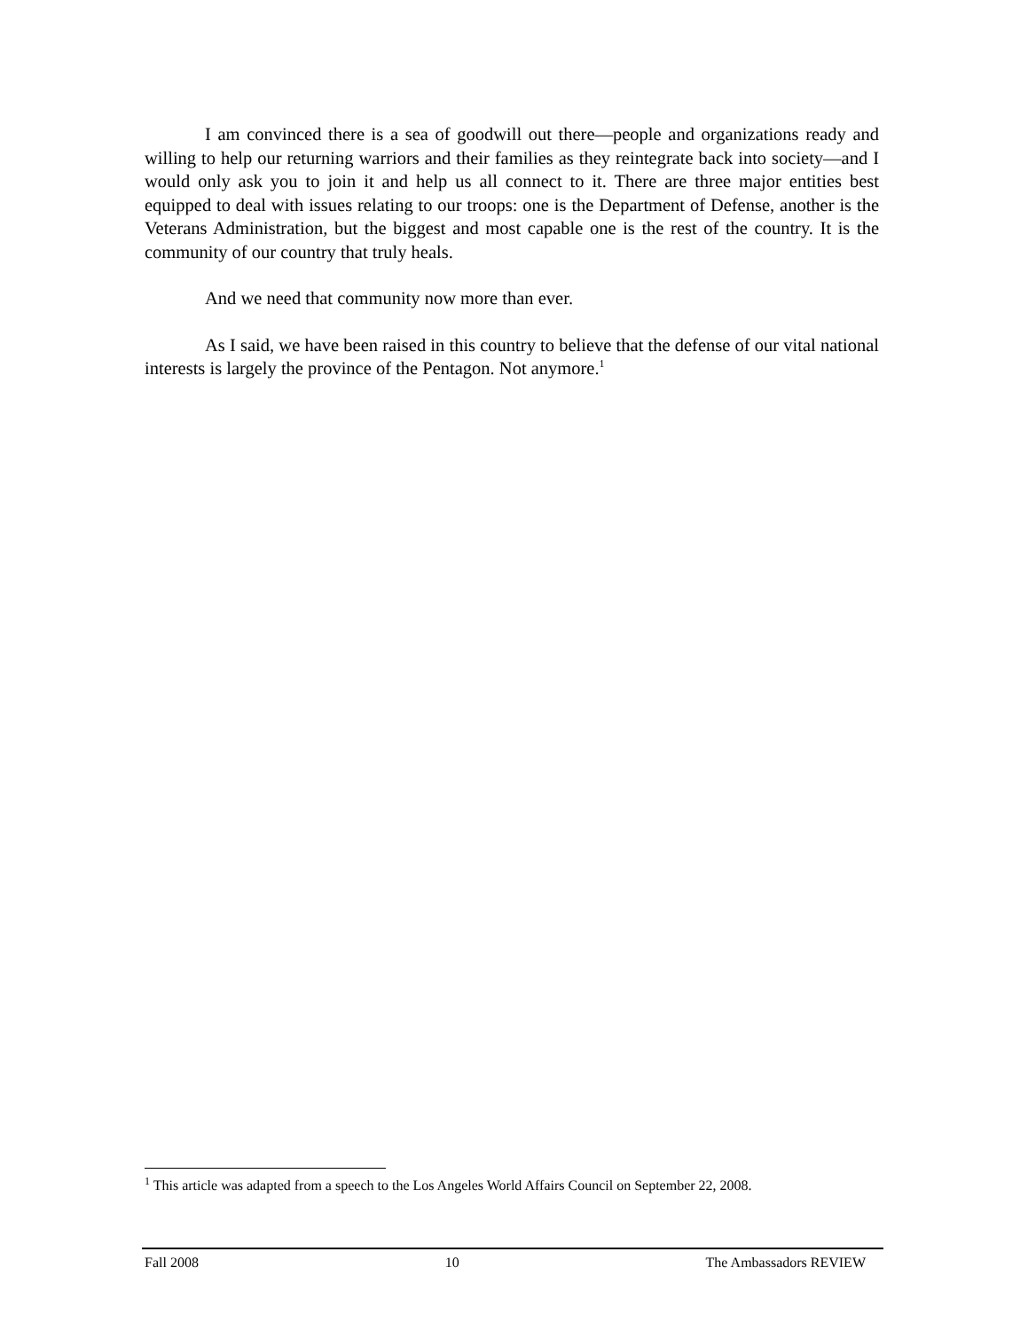I am convinced there is a sea of goodwill out there—people and organizations ready and willing to help our returning warriors and their families as they reintegrate back into society—and I would only ask you to join it and help us all connect to it. There are three major entities best equipped to deal with issues relating to our troops: one is the Department of Defense, another is the Veterans Administration, but the biggest and most capable one is the rest of the country. It is the community of our country that truly heals.
And we need that community now more than ever.
As I said, we have been raised in this country to believe that the defense of our vital national interests is largely the province of the Pentagon. Not anymore.<sup>1</sup>
<sup>1</sup> This article was adapted from a speech to the Los Angeles World Affairs Council on September 22, 2008.
Fall 2008 10 The Ambassadors REVIEW